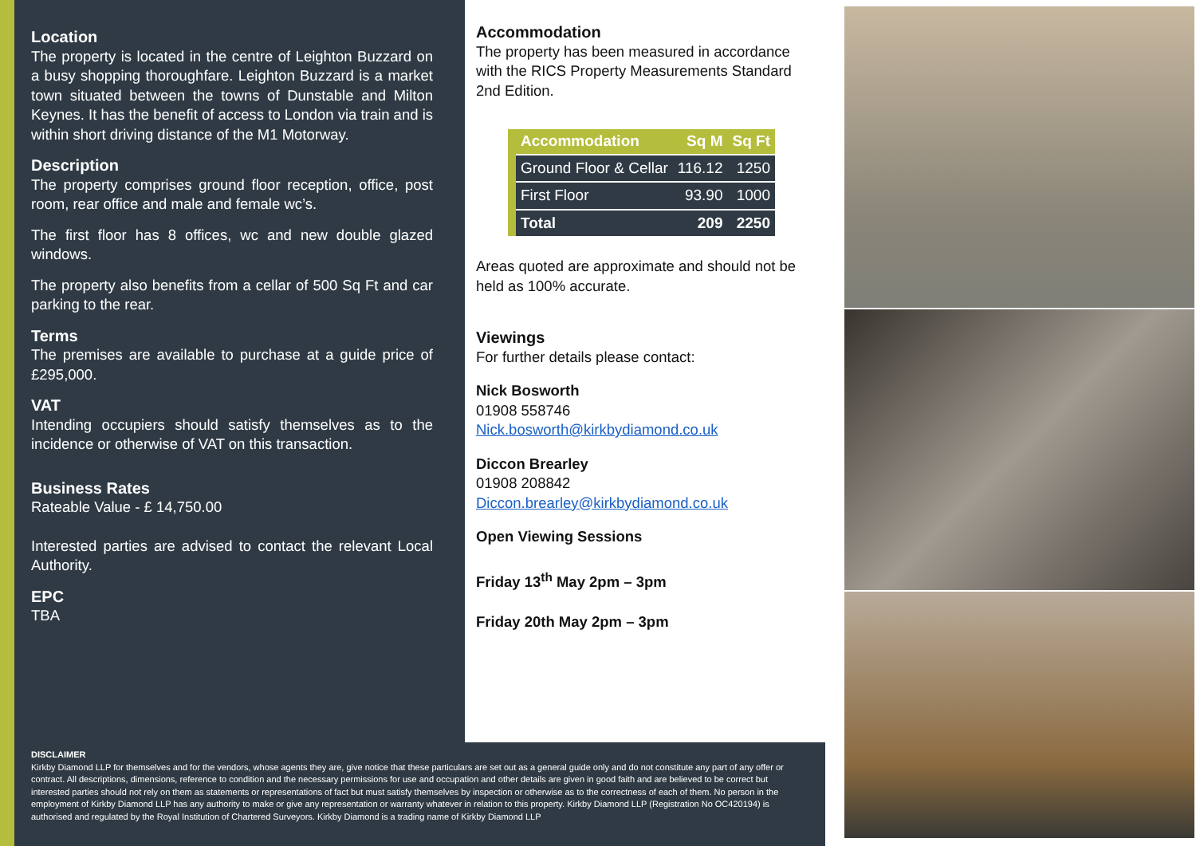Location
The property is located in the centre of Leighton Buzzard on a busy shopping thoroughfare. Leighton Buzzard is a market town situated between the towns of Dunstable and Milton Keynes. It has the benefit of access to London via train and is within short driving distance of the M1 Motorway.
Description
The property comprises ground floor reception, office, post room, rear office and male and female wc’s.
The first floor has 8 offices, wc and new double glazed windows.
The property also benefits from a cellar of 500 Sq Ft and car parking to the rear.
Terms
The premises are available to purchase at a guide price of £295,000.
VAT
Intending occupiers should satisfy themselves as to the incidence or otherwise of VAT on this transaction.
Business Rates
Rateable Value - £ 14,750.00
Interested parties are advised to contact the relevant Local Authority.
EPC
TBA
Accommodation
The property has been measured in accordance with the RICS Property Measurements Standard 2nd Edition.
| Accommodation | Sq M | Sq Ft |
| --- | --- | --- |
| Ground Floor & Cellar | 116.12 | 1250 |
| First Floor | 93.90 | 1000 |
| Total | 209 | 2250 |
Areas quoted are approximate and should not be held as 100% accurate.
Viewings
For further details please contact:
Nick Bosworth
01908 558746
Nick.bosworth@kirkbydiamond.co.uk
Diccon Brearley
01908 208842
Diccon.brearley@kirkbydiamond.co.uk
Open Viewing Sessions
Friday 13<sup>th</sup> May 2pm – 3pm
Friday 20th May 2pm – 3pm
DISCLAIMER
Kirkby Diamond LLP for themselves and for the vendors, whose agents they are, give notice that these particulars are set out as a general guide only and do not constitute any part of any offer or contract. All descriptions, dimensions, reference to condition and the necessary permissions for use and occupation and other details are given in good faith and are believed to be correct but interested parties should not rely on them as statements or representations of fact but must satisfy themselves by inspection or otherwise as to the correctness of each of them. No person in the employment of Kirkby Diamond LLP has any authority to make or give any representation or warranty whatever in relation to this property. Kirkby Diamond LLP (Registration No OC420194) is authorised and regulated by the Royal Institution of Chartered Surveyors. Kirkby Diamond is a trading name of Kirkby Diamond LLP